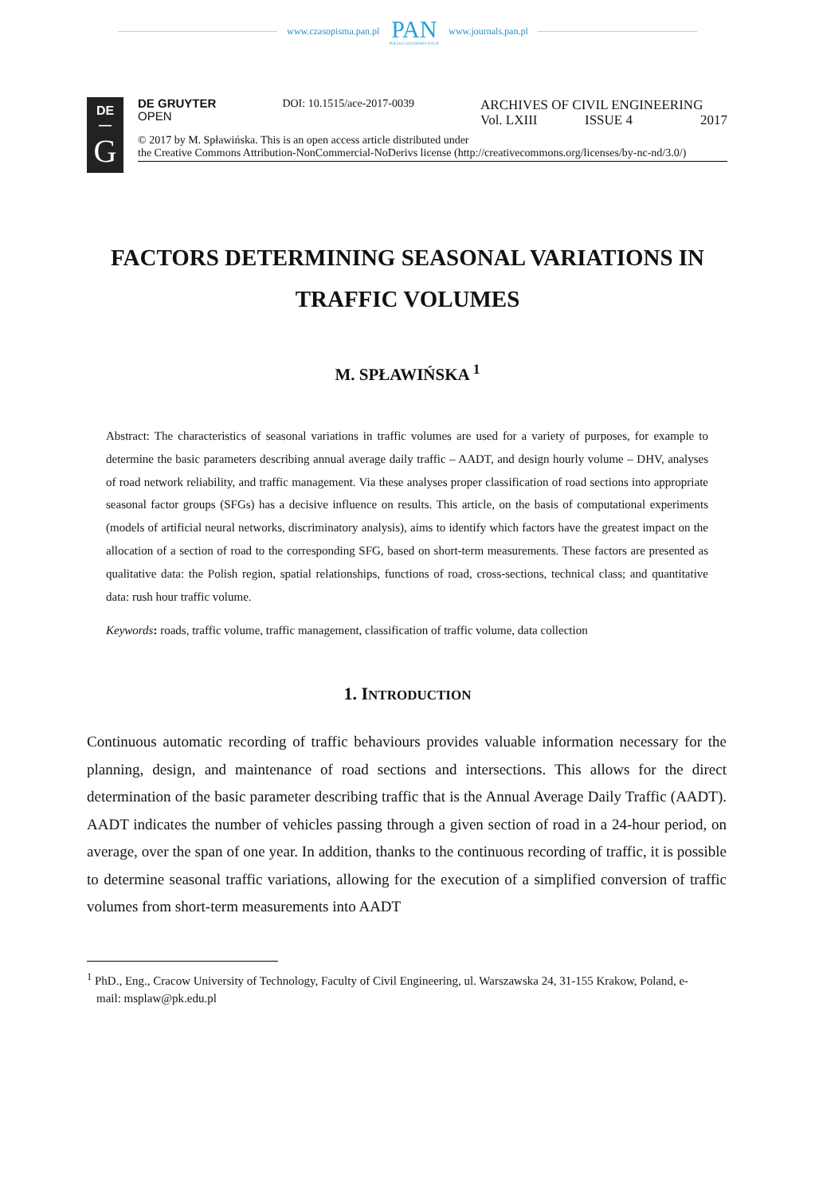www.czasopisma.pan.pl
PAN
POLSKA AKADEMIA NAUK
www.journals.pan.pl
DE
—
G
DE GRUYTER
OPEN
DOI: 10.1515/ace-2017-0039
ARCHIVES OF CIVIL ENGINEERING
Vol. LXIII ISSUE 4 2017
© 2017 by M. Spławińska. This is an open access article distributed under
the Creative Commons Attribution-NonCommercial-NoDerivs license (http://creativecommons.org/licenses/by-nc-nd/3.0/)
FACTORS DETERMINING SEASONAL VARIATIONS IN TRAFFIC VOLUMES
M. SPŁAWIŃSKA <sup>1</sup>
Abstract: The characteristics of seasonal variations in traffic volumes are used for a variety of purposes, for example to determine the basic parameters describing annual average daily traffic – AADT, and design hourly volume – DHV, analyses of road network reliability, and traffic management. Via these analyses proper classification of road sections into appropriate seasonal factor groups (SFGs) has a decisive influence on results. This article, on the basis of computational experiments (models of artificial neural networks, discriminatory analysis), aims to identify which factors have the greatest impact on the allocation of a section of road to the corresponding SFG, based on short-term measurements. These factors are presented as qualitative data: the Polish region, spatial relationships, functions of road, cross-sections, technical class; and quantitative data: rush hour traffic volume.
Keywords: roads, traffic volume, traffic management, classification of traffic volume, data collection
1. INTRODUCTION
Continuous automatic recording of traffic behaviours provides valuable information necessary for the planning, design, and maintenance of road sections and intersections. This allows for the direct determination of the basic parameter describing traffic that is the Annual Average Daily Traffic (AADT). AADT indicates the number of vehicles passing through a given section of road in a 24-hour period, on average, over the span of one year. In addition, thanks to the continuous recording of traffic, it is possible to determine seasonal traffic variations, allowing for the execution of a simplified conversion of traffic volumes from short-term measurements into AADT
<sup>1</sup> PhD., Eng., Cracow University of Technology, Faculty of Civil Engineering, ul. Warszawska 24, 31-155 Krakow, Poland, e-mail: msplaw@pk.edu.pl